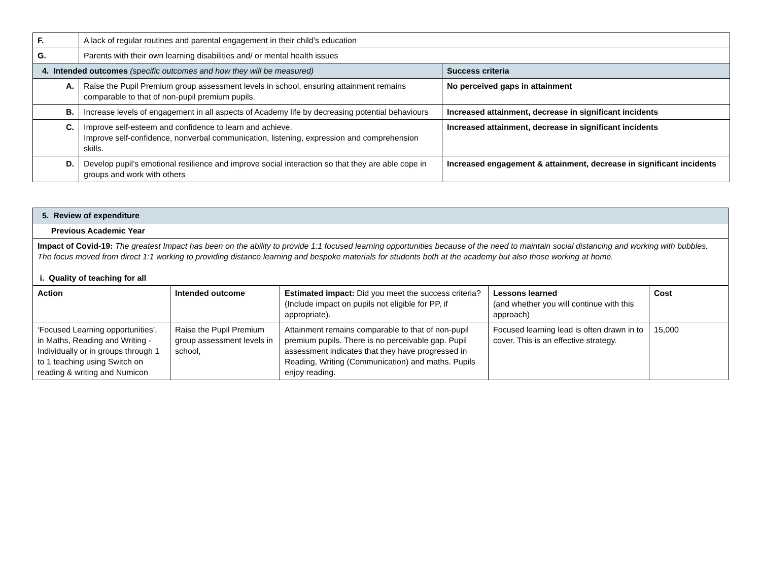| F. | A lack of regular routines and parental engagement in their child’s education | |
| G. | Parents with their own learning disabilities and/ or mental health issues | |
| 4. Intended outcomes (specific outcomes and how they will be measured) | | Success criteria |
| A. | Raise the Pupil Premium group assessment levels in school, ensuring attainment remains comparable to that of non-pupil premium pupils. | No perceived gaps in attainment |
| B. | Increase levels of engagement in all aspects of Academy life by decreasing potential behaviours | Increased attainment, decrease in significant incidents |
| C. | Improve self-esteem and confidence to learn and achieve. Improve self-confidence, nonverbal communication, listening, expression and comprehension skills. | Increased attainment, decrease in significant incidents |
| D. | Develop pupil’s emotional resilience and improve social interaction so that they are able cope in groups and work with others | Increased engagement & attainment, decrease in significant incidents |
| 5. Review of expenditure | | | | |
| Previous Academic Year | | | | |
| Impact of Covid-19: The greatest Impact has been on the ability to provide 1:1 focused learning opportunities because of the need to maintain social distancing and working with bubbles. The focus moved from direct 1:1 working to providing distance learning and bespoke materials for students both at the academy but also those working at home. i. Quality of teaching for all | | | | |
| Action | Intended outcome | Estimated impact: Did you meet the success criteria? (Include impact on pupils not eligible for PP, if appropriate). | Lessons learned (and whether you will continue with this approach) | Cost |
| ‘Focused Learning opportunities’, in Maths, Reading and Writing - Individually or in groups through 1 to 1 teaching using Switch on reading & writing and Numicon | Raise the Pupil Premium group assessment levels in school, | Attainment remains comparable to that of non-pupil premium pupils. There is no perceivable gap. Pupil assessment indicates that they have progressed in Reading, Writing (Communication) and maths. Pupils enjoy reading. | Focused learning lead is often drawn in to cover. This is an effective strategy. | 15,000 |